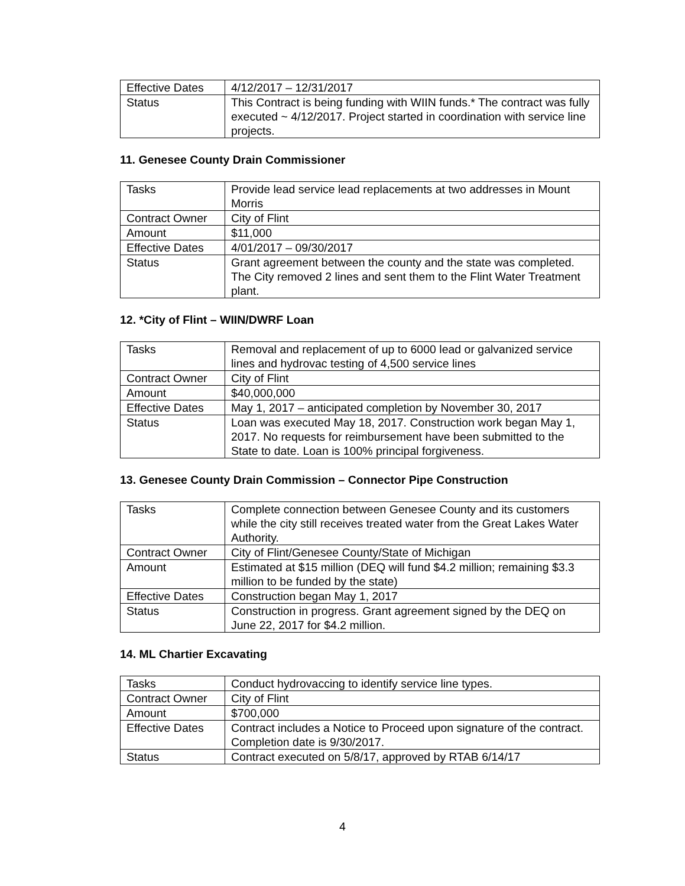| Effective Dates | 4/12/2017 – 12/31/2017 |
| Status | This Contract is being funding with WIIN funds.* The contract was fully executed ~ 4/12/2017. Project started in coordination with service line projects. |
11. Genesee County Drain Commissioner
| Tasks | Provide lead service lead replacements at two addresses in Mount Morris |
| Contract Owner | City of Flint |
| Amount | $11,000 |
| Effective Dates | 4/01/2017 – 09/30/2017 |
| Status | Grant agreement between the county and the state was completed. The City removed 2 lines and sent them to the Flint Water Treatment plant. |
12. *City of Flint – WIIN/DWRF Loan
| Tasks | Removal and replacement of up to 6000 lead or galvanized service lines and hydrovac testing of 4,500 service lines |
| Contract Owner | City of Flint |
| Amount | $40,000,000 |
| Effective Dates | May 1, 2017 – anticipated completion by November 30, 2017 |
| Status | Loan was executed May 18, 2017. Construction work began May 1, 2017. No requests for reimbursement have been submitted to the State to date. Loan is 100% principal forgiveness. |
13. Genesee County Drain Commission – Connector Pipe Construction
| Tasks | Complete connection between Genesee County and its customers while the city still receives treated water from the Great Lakes Water Authority. |
| Contract Owner | City of Flint/Genesee County/State of Michigan |
| Amount | Estimated at $15 million (DEQ will fund $4.2 million; remaining $3.3 million to be funded by the state) |
| Effective Dates | Construction began May 1, 2017 |
| Status | Construction in progress. Grant agreement signed by the DEQ on June 22, 2017 for $4.2 million. |
14. ML Chartier Excavating
| Tasks | Conduct hydrovaccing to identify service line types. |
| Contract Owner | City of Flint |
| Amount | $700,000 |
| Effective Dates | Contract includes a Notice to Proceed upon signature of the contract. Completion date is 9/30/2017. |
| Status | Contract executed on 5/8/17, approved by RTAB 6/14/17 |
4